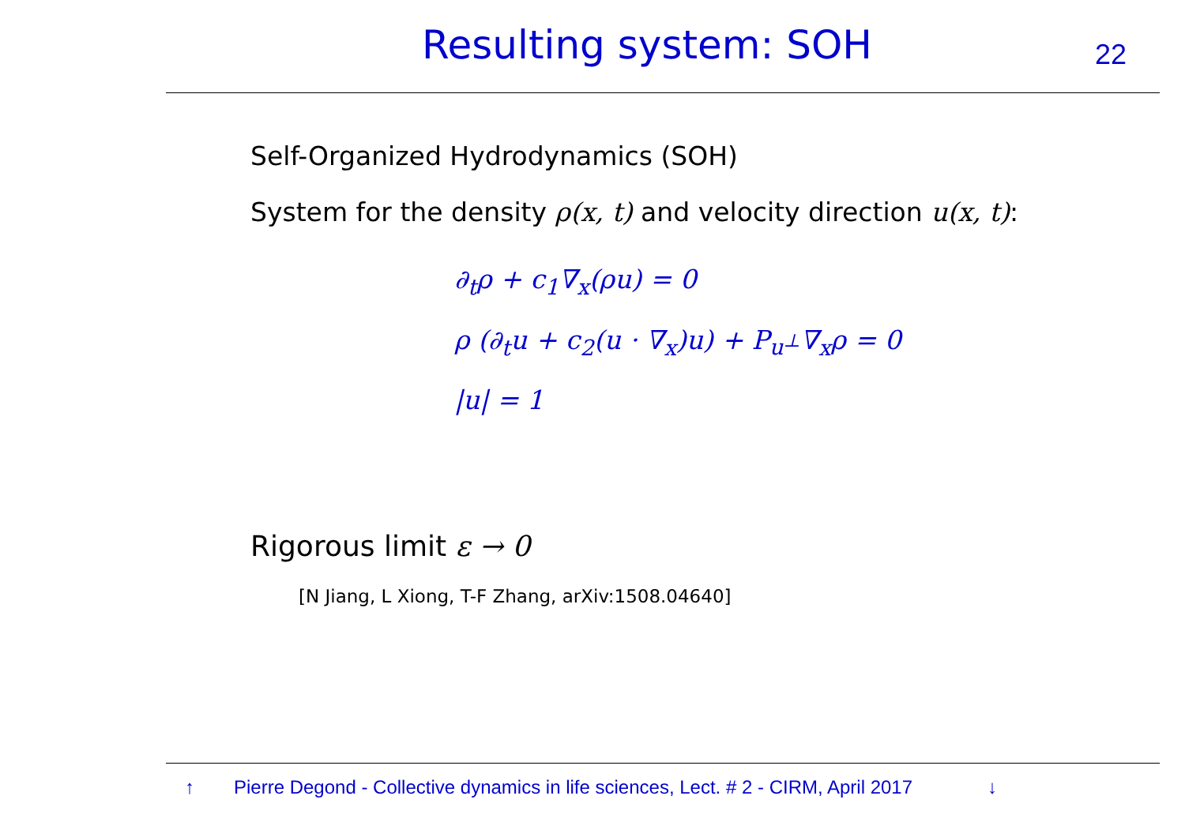Resulting system: SOH
22
Self-Organized Hydrodynamics (SOH)
System for the density ρ(x, t) and velocity direction u(x, t):
∂<sub>t</sub>ρ + c<sub>1</sub>∇<sub>x</sub>(ρu) = 0
ρ (∂<sub>t</sub>u + c<sub>2</sub>(u · ∇<sub>x</sub>)u) + P<sub>u<sup>⊥</sup></sub>∇<sub>x</sub>ρ = 0
|u| = 1
Rigorous limit ε → 0
[N Jiang, L Xiong, T-F Zhang, arXiv:1508.04640]
↑ Pierre Degond - Collective dynamics in life sciences, Lect. # 2 - CIRM, April 2017 ↓